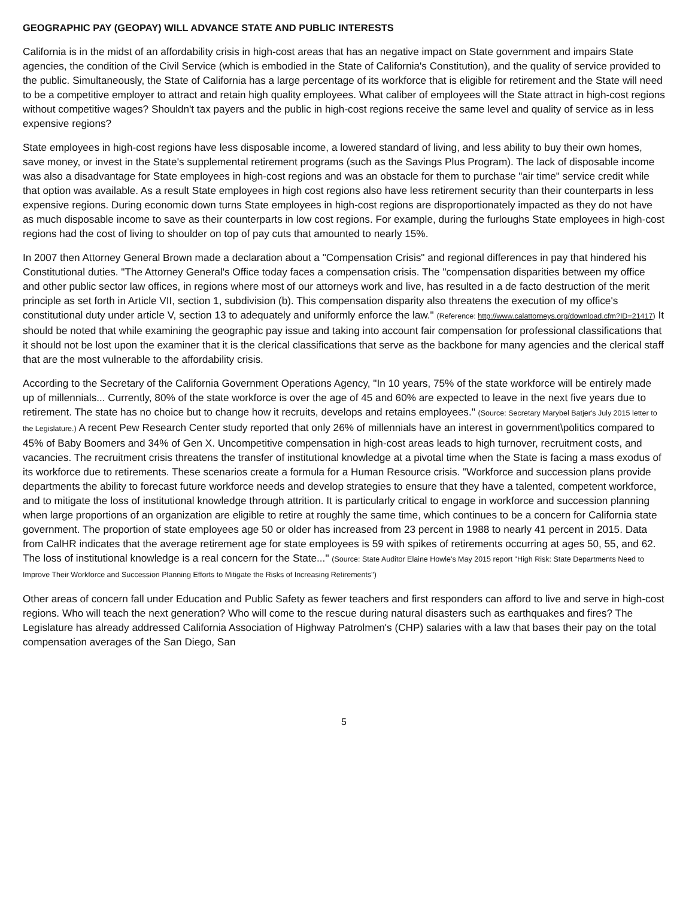GEOGRAPHIC PAY (GEOPAY) WILL ADVANCE STATE AND PUBLIC INTERESTS
California is in the midst of an affordability crisis in high-cost areas that has an negative impact on State government and impairs State agencies, the condition of the Civil Service (which is embodied in the State of California's Constitution), and the quality of service provided to the public. Simultaneously, the State of California has a large percentage of its workforce that is eligible for retirement and the State will need to be a competitive employer to attract and retain high quality employees. What caliber of employees will the State attract in high-cost regions without competitive wages? Shouldn't tax payers and the public in high-cost regions receive the same level and quality of service as in less expensive regions?
State employees in high-cost regions have less disposable income, a lowered standard of living, and less ability to buy their own homes, save money, or invest in the State's supplemental retirement programs (such as the Savings Plus Program). The lack of disposable income was also a disadvantage for State employees in high-cost regions and was an obstacle for them to purchase "air time" service credit while that option was available. As a result State employees in high cost regions also have less retirement security than their counterparts in less expensive regions. During economic down turns State employees in high-cost regions are disproportionately impacted as they do not have as much disposable income to save as their counterparts in low cost regions. For example, during the furloughs State employees in high-cost regions had the cost of living to shoulder on top of pay cuts that amounted to nearly 15%.
In 2007 then Attorney General Brown made a declaration about a "Compensation Crisis" and regional differences in pay that hindered his Constitutional duties. "The Attorney General's Office today faces a compensation crisis. The "compensation disparities between my office and other public sector law offices, in regions where most of our attorneys work and live, has resulted in a de facto destruction of the merit principle as set forth in Article VII, section 1, subdivision (b). This compensation disparity also threatens the execution of my office's constitutional duty under article V, section 13 to adequately and uniformly enforce the law." (Reference: http://www.calattorneys.org/download.cfm?ID=21417) It should be noted that while examining the geographic pay issue and taking into account fair compensation for professional classifications that it should not be lost upon the examiner that it is the clerical classifications that serve as the backbone for many agencies and the clerical staff that are the most vulnerable to the affordability crisis.
According to the Secretary of the California Government Operations Agency, "In 10 years, 75% of the state workforce will be entirely made up of millennials... Currently, 80% of the state workforce is over the age of 45 and 60% are expected to leave in the next five years due to retirement. The state has no choice but to change how it recruits, develops and retains employees." (Source: Secretary Marybel Batjer's July 2015 letter to the Legislature.) A recent Pew Research Center study reported that only 26% of millennials have an interest in government\politics compared to 45% of Baby Boomers and 34% of Gen X. Uncompetitive compensation in high-cost areas leads to high turnover, recruitment costs, and vacancies. The recruitment crisis threatens the transfer of institutional knowledge at a pivotal time when the State is facing a mass exodus of its workforce due to retirements. These scenarios create a formula for a Human Resource crisis. "Workforce and succession plans provide departments the ability to forecast future workforce needs and develop strategies to ensure that they have a talented, competent workforce, and to mitigate the loss of institutional knowledge through attrition. It is particularly critical to engage in workforce and succession planning when large proportions of an organization are eligible to retire at roughly the same time, which continues to be a concern for California state government. The proportion of state employees age 50 or older has increased from 23 percent in 1988 to nearly 41 percent in 2015. Data from CalHR indicates that the average retirement age for state employees is 59 with spikes of retirements occurring at ages 50, 55, and 62. The loss of institutional knowledge is a real concern for the State..." (Source: State Auditor Elaine Howle's May 2015 report "High Risk: State Departments Need to Improve Their Workforce and Succession Planning Efforts to Mitigate the Risks of Increasing Retirements")
Other areas of concern fall under Education and Public Safety as fewer teachers and first responders can afford to live and serve in high-cost regions. Who will teach the next generation? Who will come to the rescue during natural disasters such as earthquakes and fires? The Legislature has already addressed California Association of Highway Patrolmen's (CHP) salaries with a law that bases their pay on the total compensation averages of the San Diego, San
5